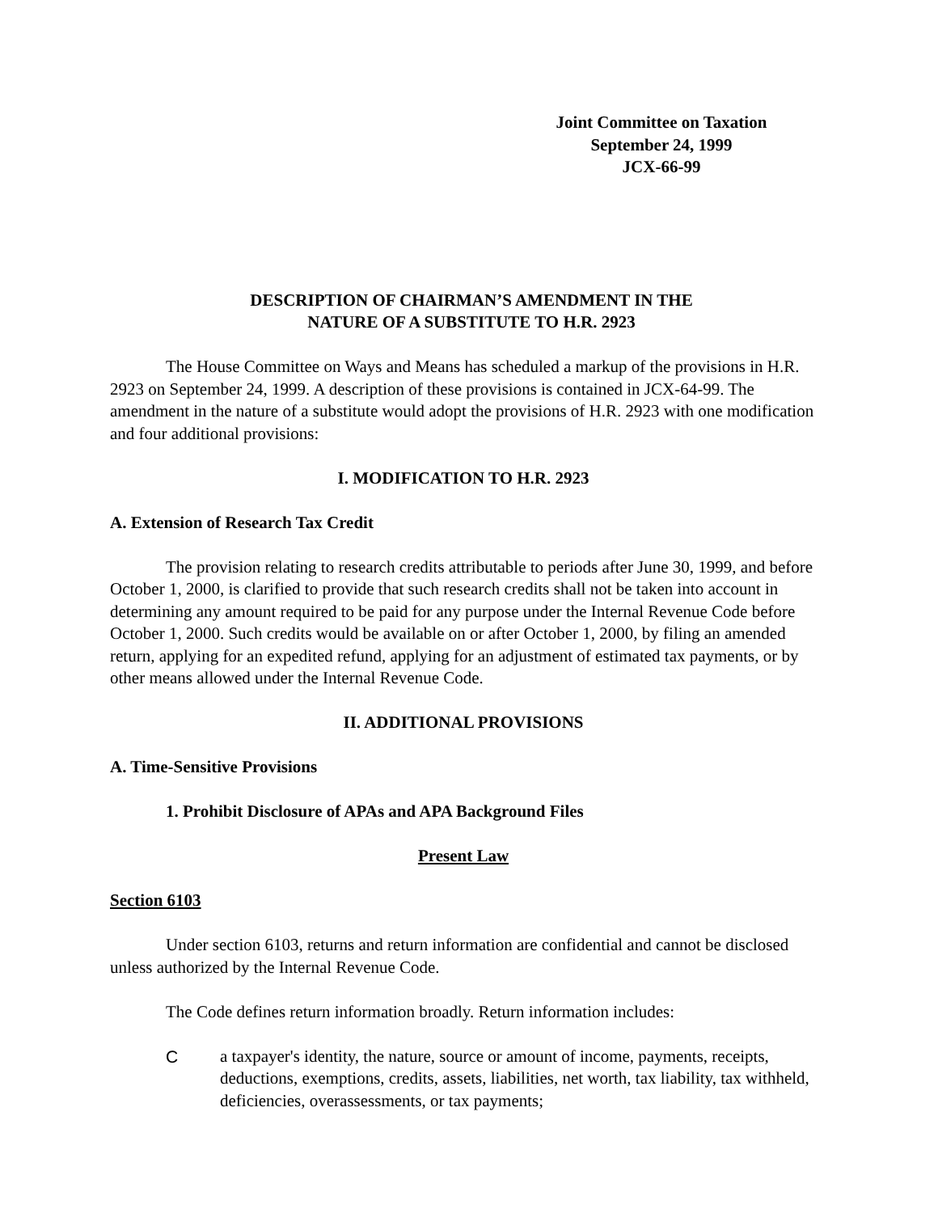Joint Committee on Taxation
September 24, 1999
JCX-66-99
DESCRIPTION OF CHAIRMAN’S AMENDMENT IN THE
NATURE OF A SUBSTITUTE TO H.R. 2923
The House Committee on Ways and Means has scheduled a markup of the provisions in H.R. 2923 on September 24, 1999. A description of these provisions is contained in JCX-64-99. The amendment in the nature of a substitute would adopt the provisions of H.R. 2923 with one modification and four additional provisions:
I. MODIFICATION TO H.R. 2923
A. Extension of Research Tax Credit
The provision relating to research credits attributable to periods after June 30, 1999, and before October 1, 2000, is clarified to provide that such research credits shall not be taken into account in determining any amount required to be paid for any purpose under the Internal Revenue Code before October 1, 2000. Such credits would be available on or after October 1, 2000, by filing an amended return, applying for an expedited refund, applying for an adjustment of estimated tax payments, or by other means allowed under the Internal Revenue Code.
II. ADDITIONAL PROVISIONS
A. Time-Sensitive Provisions
1. Prohibit Disclosure of APAs and APA Background Files
Present Law
Section 6103
Under section 6103, returns and return information are confidential and cannot be disclosed unless authorized by the Internal Revenue Code.
The Code defines return information broadly. Return information includes:
Ca taxpayer's identity, the nature, source or amount of income, payments, receipts, deductions, exemptions, credits, assets, liabilities, net worth, tax liability, tax withheld, deficiencies, overassessments, or tax payments;